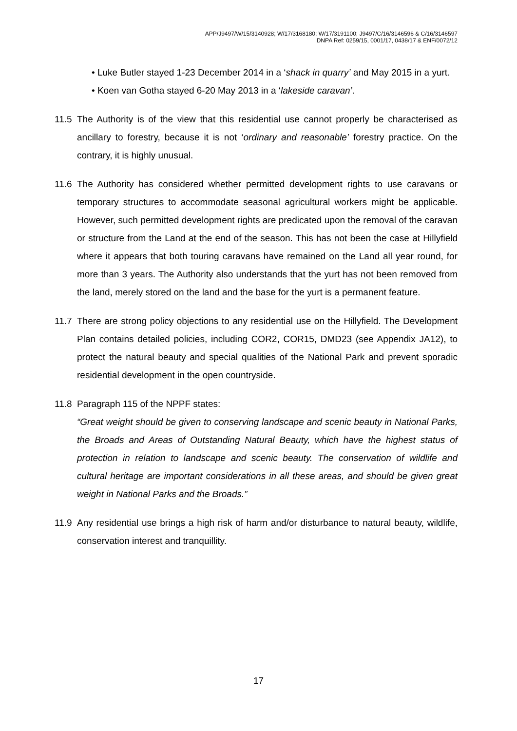APP/J9497/W/15/3140928; W/17/3168180; W/17/3191100; J9497/C/16/3146596 & C/16/3146597
DNPA Ref: 0259/15, 0001/17, 0438/17 & ENF/0072/12
• Luke Butler stayed 1-23 December 2014 in a ‘shack in quarry’ and May 2015 in a yurt.
• Koen van Gotha stayed 6-20 May 2013 in a ‘lakeside caravan’.
11.5 The Authority is of the view that this residential use cannot properly be characterised as ancillary to forestry, because it is not ‘ordinary and reasonable’ forestry practice. On the contrary, it is highly unusual.
11.6 The Authority has considered whether permitted development rights to use caravans or temporary structures to accommodate seasonal agricultural workers might be applicable. However, such permitted development rights are predicated upon the removal of the caravan or structure from the Land at the end of the season. This has not been the case at Hillyfield where it appears that both touring caravans have remained on the Land all year round, for more than 3 years. The Authority also understands that the yurt has not been removed from the land, merely stored on the land and the base for the yurt is a permanent feature.
11.7 There are strong policy objections to any residential use on the Hillyfield. The Development Plan contains detailed policies, including COR2, COR15, DMD23 (see Appendix JA12), to protect the natural beauty and special qualities of the National Park and prevent sporadic residential development in the open countryside.
11.8 Paragraph 115 of the NPPF states:
“Great weight should be given to conserving landscape and scenic beauty in National Parks, the Broads and Areas of Outstanding Natural Beauty, which have the highest status of protection in relation to landscape and scenic beauty. The conservation of wildlife and cultural heritage are important considerations in all these areas, and should be given great weight in National Parks and the Broads.”
11.9 Any residential use brings a high risk of harm and/or disturbance to natural beauty, wildlife, conservation interest and tranquillity.
17